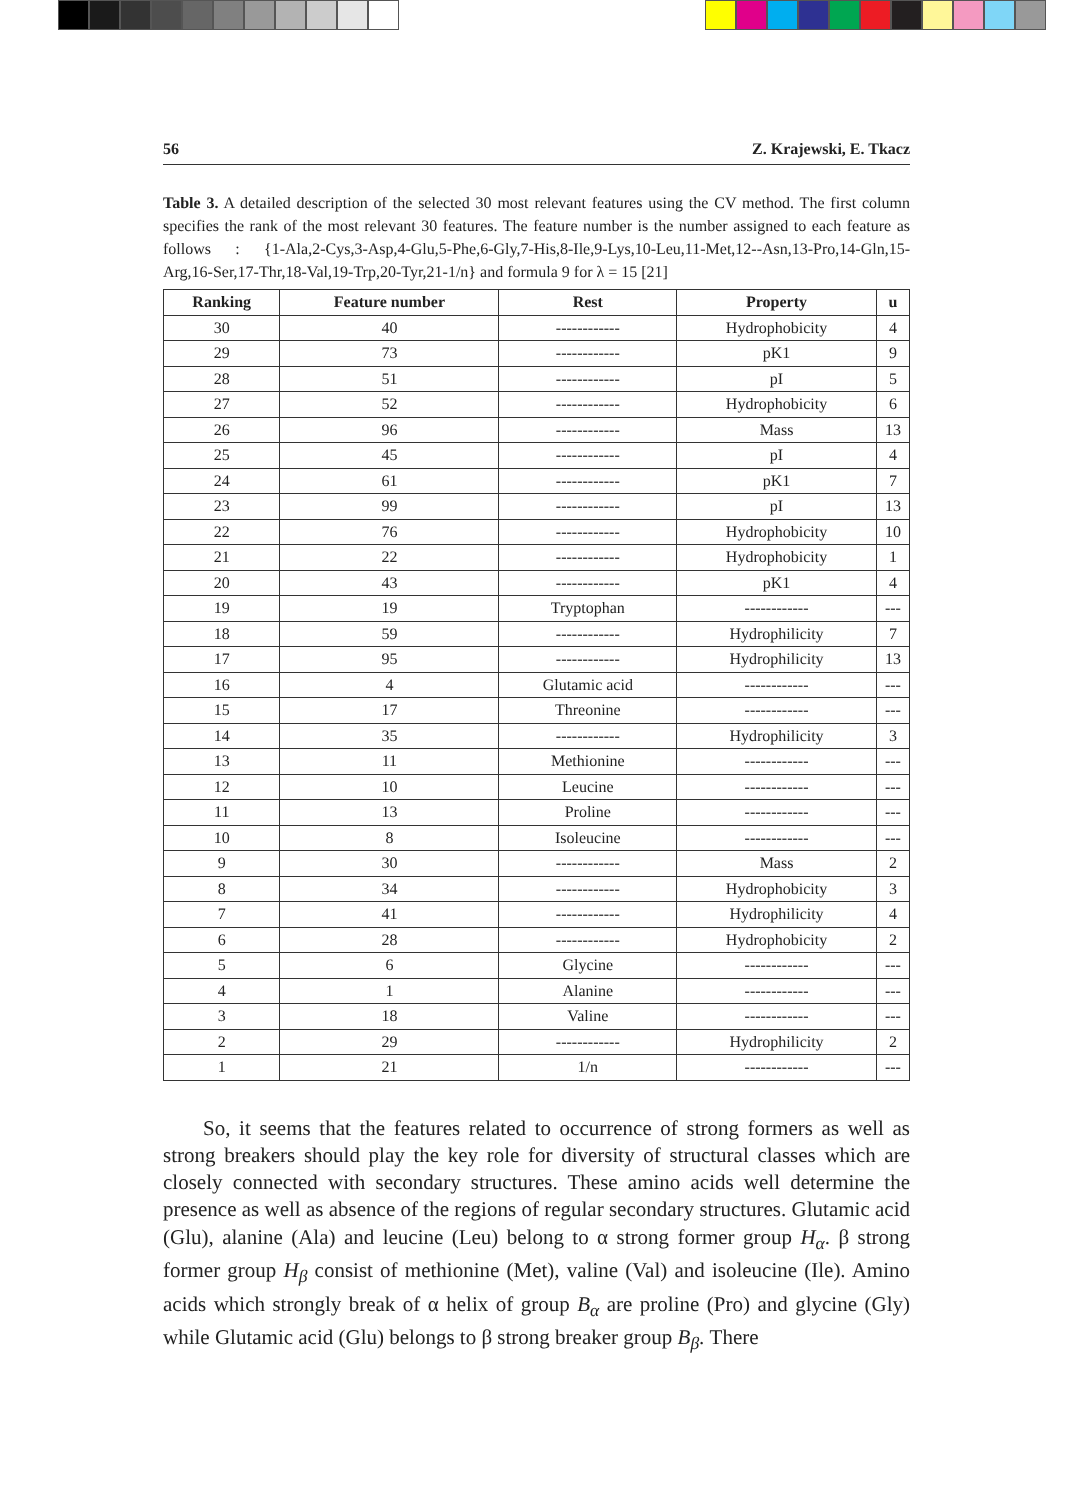56 Z. Krajewski, E. Tkacz
Table 3. A detailed description of the selected 30 most relevant features using the CV method. The first column specifies the rank of the most relevant 30 features. The feature number is the number assigned to each feature as follows : {1-Ala,2-Cys,3-Asp,4-Glu,5-Phe,6-Gly,7-His,8-Ile,9-Lys,10-Leu,11-Met,12--Asn,13-Pro,14-Gln,15-Arg,16-Ser,17-Thr,18-Val,19-Trp,20-Tyr,21-1/n} and formula 9 for λ = 15 [21]
| Ranking | Feature number | Rest | Property | u |
| --- | --- | --- | --- | --- |
| 30 | 40 | ------------ | Hydrophobicity | 4 |
| 29 | 73 | ------------ | pK1 | 9 |
| 28 | 51 | ------------ | pI | 5 |
| 27 | 52 | ------------ | Hydrophobicity | 6 |
| 26 | 96 | ------------ | Mass | 13 |
| 25 | 45 | ------------ | pI | 4 |
| 24 | 61 | ------------ | pK1 | 7 |
| 23 | 99 | ------------ | pI | 13 |
| 22 | 76 | ------------ | Hydrophobicity | 10 |
| 21 | 22 | ------------ | Hydrophobicity | 1 |
| 20 | 43 | ------------ | pK1 | 4 |
| 19 | 19 | Tryptophan | ------------ | --- |
| 18 | 59 | ------------ | Hydrophilicity | 7 |
| 17 | 95 | ------------ | Hydrophilicity | 13 |
| 16 | 4 | Glutamic acid | ------------ | --- |
| 15 | 17 | Threonine | ------------ | --- |
| 14 | 35 | ------------ | Hydrophilicity | 3 |
| 13 | 11 | Methionine | ------------ | --- |
| 12 | 10 | Leucine | ------------ | --- |
| 11 | 13 | Proline | ------------ | --- |
| 10 | 8 | Isoleucine | ------------ | --- |
| 9 | 30 | ------------ | Mass | 2 |
| 8 | 34 | ------------ | Hydrophobicity | 3 |
| 7 | 41 | ------------ | Hydrophilicity | 4 |
| 6 | 28 | ------------ | Hydrophobicity | 2 |
| 5 | 6 | Glycine | ------------ | --- |
| 4 | 1 | Alanine | ------------ | --- |
| 3 | 18 | Valine | ------------ | --- |
| 2 | 29 | ------------ | Hydrophilicity | 2 |
| 1 | 21 | 1/n | ------------ | --- |
So, it seems that the features related to occurrence of strong formers as well as strong breakers should play the key role for diversity of structural classes which are closely connected with secondary structures. These amino acids well determine the presence as well as absence of the regions of regular secondary structures. Glutamic acid (Glu), alanine (Ala) and leucine (Leu) belong to α strong former group H<sub>α</sub>. β strong former group H<sub>β</sub> consist of methionine (Met), valine (Val) and isoleucine (Ile). Amino acids which strongly break of α helix of group B<sub>α</sub> are proline (Pro) and glycine (Gly) while Glutamic acid (Glu) belongs to β strong breaker group B<sub>β</sub>. There